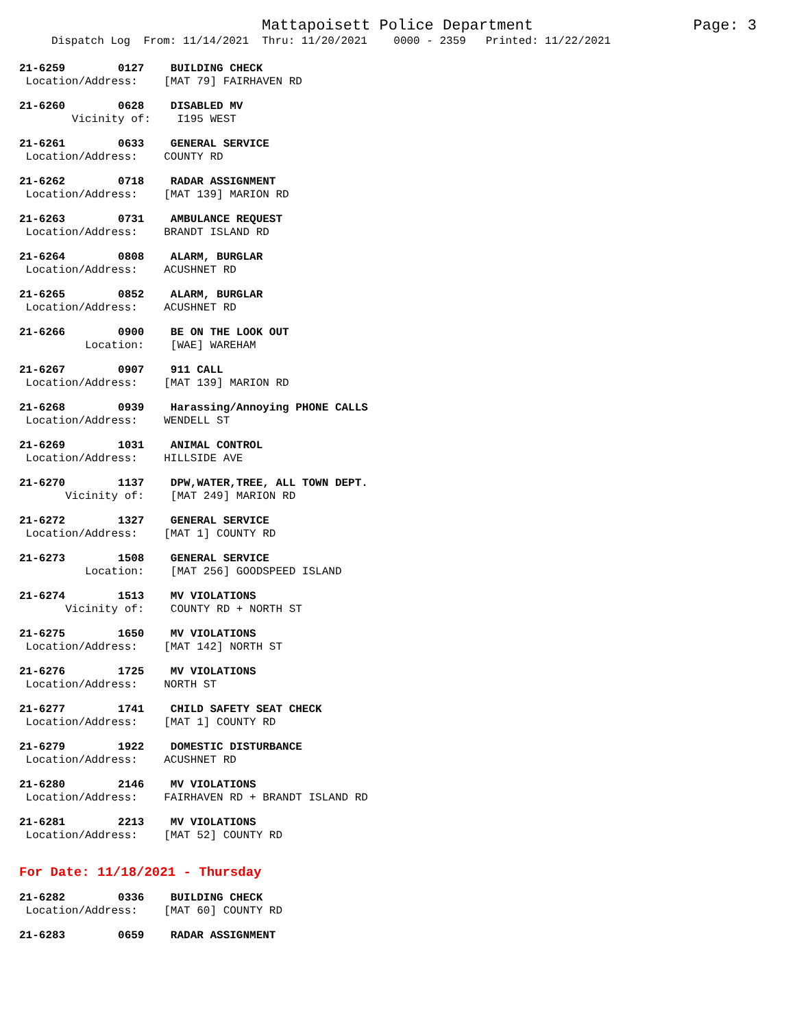Mattapoisett Police Department Page: 3
Dispatch Log From: 11/14/2021 Thru: 11/20/2021 0000 - 2359 Printed: 11/22/2021
21-6259 0127 BUILDING CHECK Location/Address: [MAT 79] FAIRHAVEN RD
21-6260 0628 DISABLED MV Vicinity of: I195 WEST
21-6261 0633 GENERAL SERVICE Location/Address: COUNTY RD
21-6262 0718 RADAR ASSIGNMENT Location/Address: [MAT 139] MARION RD
21-6263 0731 AMBULANCE REQUEST Location/Address: BRANDT ISLAND RD
21-6264 0808 ALARM, BURGLAR Location/Address: ACUSHNET RD
21-6265 0852 ALARM, BURGLAR Location/Address: ACUSHNET RD
21-6266 0900 BE ON THE LOOK OUT Location: [WAE] WAREHAM
21-6267 0907 911 CALL Location/Address: [MAT 139] MARION RD
21-6268 0939 Harassing/Annoying PHONE CALLS Location/Address: WENDELL ST
21-6269 1031 ANIMAL CONTROL Location/Address: HILLSIDE AVE
21-6270 1137 DPW,WATER,TREE, ALL TOWN DEPT. Vicinity of: [MAT 249] MARION RD
21-6272 1327 GENERAL SERVICE Location/Address: [MAT 1] COUNTY RD
21-6273 1508 GENERAL SERVICE Location: [MAT 256] GOODSPEED ISLAND
21-6274 1513 MV VIOLATIONS Vicinity of: COUNTY RD + NORTH ST
21-6275 1650 MV VIOLATIONS Location/Address: [MAT 142] NORTH ST
21-6276 1725 MV VIOLATIONS Location/Address: NORTH ST
21-6277 1741 CHILD SAFETY SEAT CHECK Location/Address: [MAT 1] COUNTY RD
21-6279 1922 DOMESTIC DISTURBANCE Location/Address: ACUSHNET RD
21-6280 2146 MV VIOLATIONS Location/Address: FAIRHAVEN RD + BRANDT ISLAND RD
21-6281 2213 MV VIOLATIONS Location/Address: [MAT 52] COUNTY RD
For Date: 11/18/2021 - Thursday
21-6282 0336 BUILDING CHECK Location/Address: [MAT 60] COUNTY RD
21-6283 0659 RADAR ASSIGNMENT